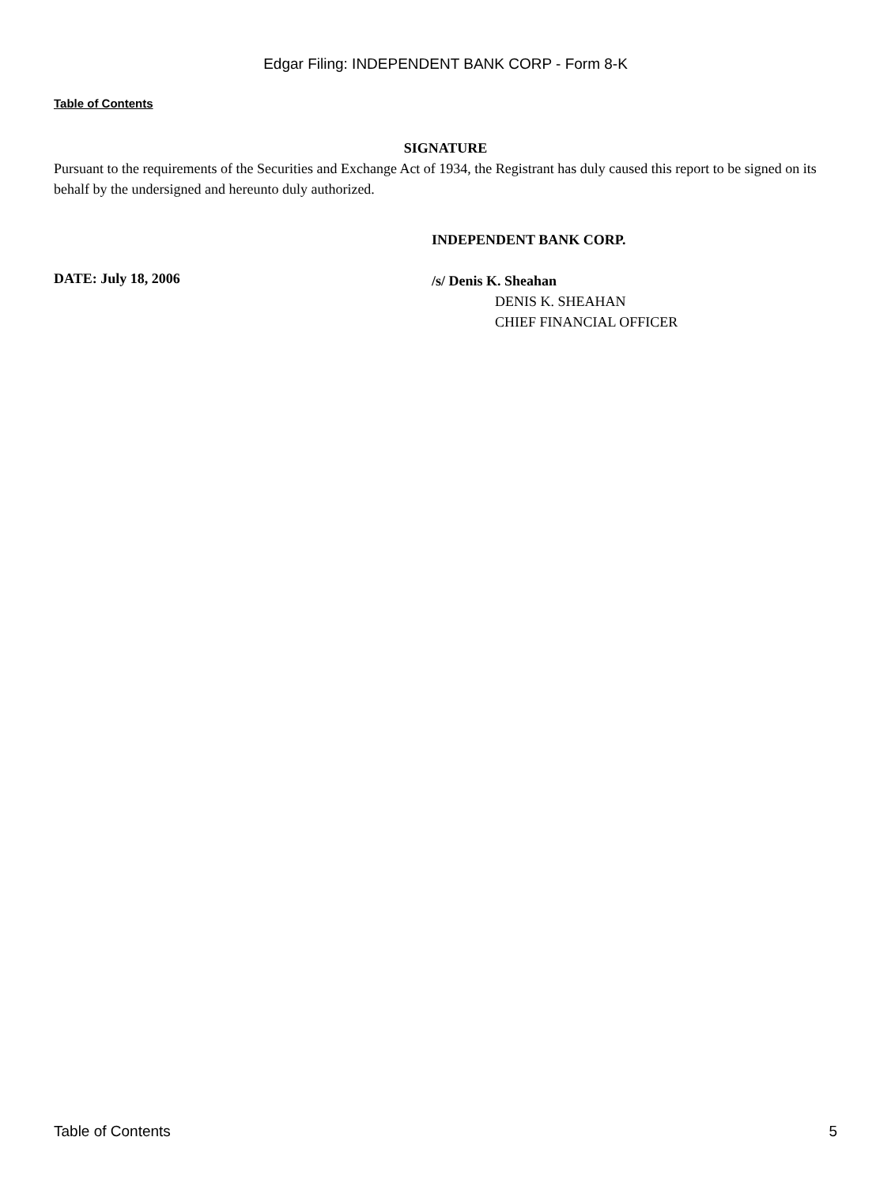Edgar Filing: INDEPENDENT BANK CORP - Form 8-K
Table of Contents
SIGNATURE
Pursuant to the requirements of the Securities and Exchange Act of 1934, the Registrant has duly caused this report to be signed on its behalf by the undersigned and hereunto duly authorized.
INDEPENDENT BANK CORP.
DATE: July 18, 2006
/s/ Denis K. Sheahan
DENIS K. SHEAHAN
CHIEF FINANCIAL OFFICER
Table of Contents 5